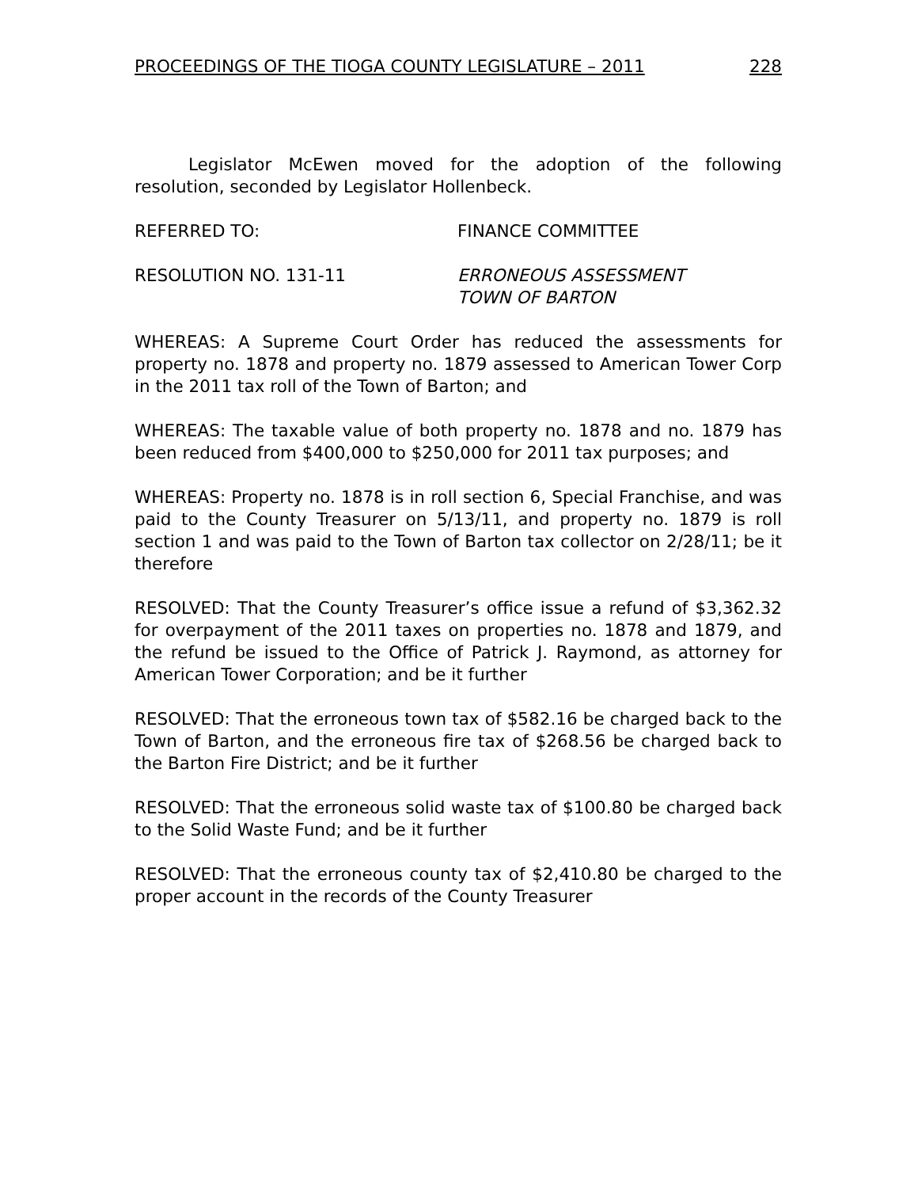PROCEEDINGS OF THE TIOGA COUNTY LEGISLATURE – 2011 228
Legislator McEwen moved for the adoption of the following resolution, seconded by Legislator Hollenbeck.
REFERRED TO: FINANCE COMMITTEE
RESOLUTION NO. 131-11 ERRONEOUS ASSESSMENT
TOWN OF BARTON
WHEREAS: A Supreme Court Order has reduced the assessments for property no. 1878 and property no. 1879 assessed to American Tower Corp in the 2011 tax roll of the Town of Barton; and
WHEREAS: The taxable value of both property no. 1878 and no. 1879 has been reduced from $400,000 to $250,000 for 2011 tax purposes; and
WHEREAS: Property no. 1878 is in roll section 6, Special Franchise, and was paid to the County Treasurer on 5/13/11, and property no. 1879 is roll section 1 and was paid to the Town of Barton tax collector on 2/28/11; be it therefore
RESOLVED: That the County Treasurer’s office issue a refund of $3,362.32 for overpayment of the 2011 taxes on properties no. 1878 and 1879, and the refund be issued to the Office of Patrick J. Raymond, as attorney for American Tower Corporation; and be it further
RESOLVED: That the erroneous town tax of $582.16 be charged back to the Town of Barton, and the erroneous fire tax of $268.56 be charged back to the Barton Fire District; and be it further
RESOLVED: That the erroneous solid waste tax of $100.80 be charged back to the Solid Waste Fund; and be it further
RESOLVED: That the erroneous county tax of $2,410.80 be charged to the proper account in the records of the County Treasurer